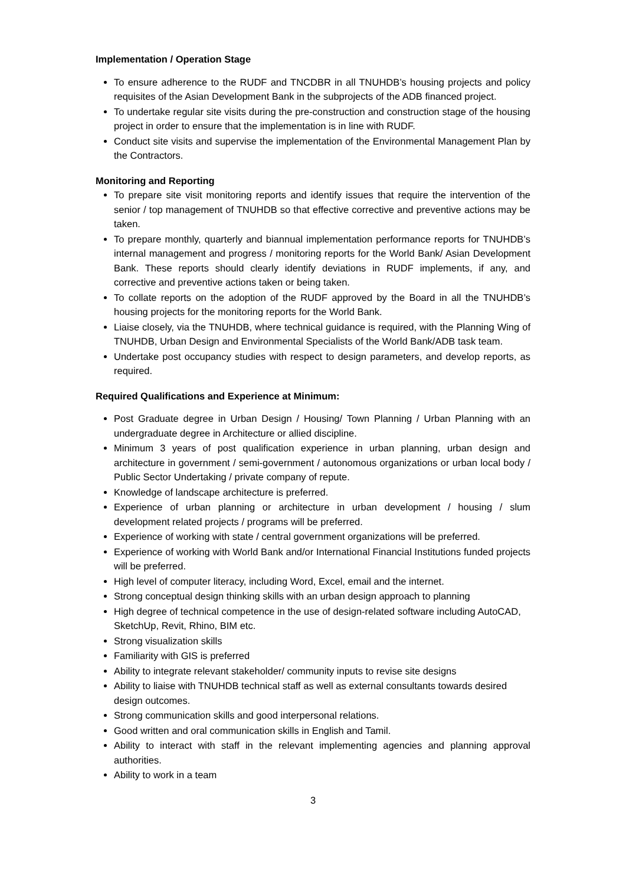Implementation / Operation Stage
To ensure adherence to the RUDF and TNCDBR in all TNUHDB’s housing projects and policy requisites of the Asian Development Bank in the subprojects of the ADB financed project.
To undertake regular site visits during the pre-construction and construction stage of the housing project in order to ensure that the implementation is in line with RUDF.
Conduct site visits and supervise the implementation of the Environmental Management Plan by the Contractors.
Monitoring and Reporting
To prepare site visit monitoring reports and identify issues that require the intervention of the senior / top management of TNUHDB so that effective corrective and preventive actions may be taken.
To prepare monthly, quarterly and biannual implementation performance reports for TNUHDB’s internal management and progress / monitoring reports for the World Bank/ Asian Development Bank. These reports should clearly identify deviations in RUDF implements, if any, and corrective and preventive actions taken or being taken.
To collate reports on the adoption of the RUDF approved by the Board in all the TNUHDB’s housing projects for the monitoring reports for the World Bank.
Liaise closely, via the TNUHDB, where technical guidance is required, with the Planning Wing of TNUHDB, Urban Design and Environmental Specialists of the World Bank/ADB task team.
Undertake post occupancy studies with respect to design parameters, and develop reports, as required.
Required Qualifications and Experience at Minimum:
Post Graduate degree in Urban Design / Housing/ Town Planning / Urban Planning with an undergraduate degree in Architecture or allied discipline.
Minimum 3 years of post qualification experience in urban planning, urban design and architecture in government / semi-government / autonomous organizations or urban local body / Public Sector Undertaking / private company of repute.
Knowledge of landscape architecture is preferred.
Experience of urban planning or architecture in urban development / housing / slum development related projects / programs will be preferred.
Experience of working with state / central government organizations will be preferred.
Experience of working with World Bank and/or International Financial Institutions funded projects will be preferred.
High level of computer literacy, including Word, Excel, email and the internet.
Strong conceptual design thinking skills with an urban design approach to planning
High degree of technical competence in the use of design-related software including AutoCAD, SketchUp, Revit, Rhino, BIM etc.
Strong visualization skills
Familiarity with GIS is preferred
Ability to integrate relevant stakeholder/ community inputs to revise site designs
Ability to liaise with TNUHDB technical staff as well as external consultants towards desired design outcomes.
Strong communication skills and good interpersonal relations.
Good written and oral communication skills in English and Tamil.
Ability to interact with staff in the relevant implementing agencies and planning approval authorities.
Ability to work in a team
3